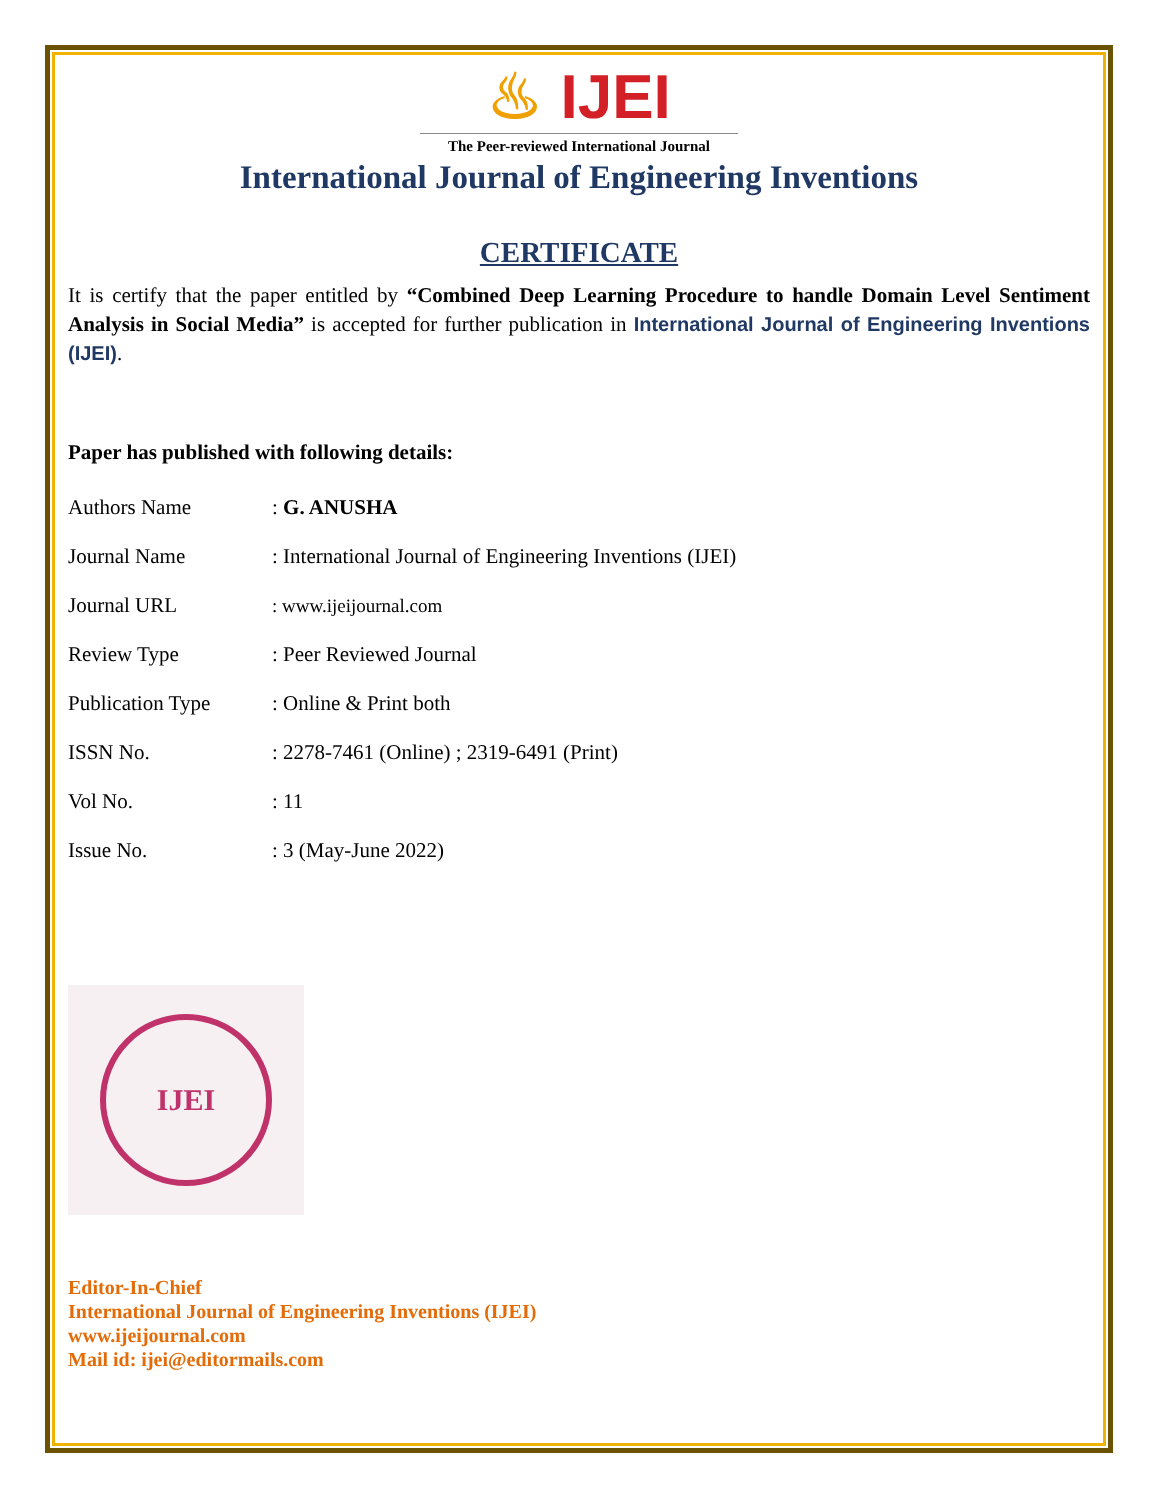♨ IJEI
The Peer-reviewed International Journal
International Journal of Engineering Inventions
CERTIFICATE
It is certify that the paper entitled by “Combined Deep Learning Procedure to handle Domain Level Sentiment Analysis in Social Media” is accepted for further publication in International Journal of Engineering Inventions (IJEI).
Paper has published with following details:
| Authors Name | : G. ANUSHA |
| Journal Name | : International Journal of Engineering Inventions (IJEI) |
| Journal URL | : www.ijeijournal.com |
| Review Type | : Peer Reviewed Journal |
| Publication Type | : Online & Print both |
| ISSN No. | : 2278-7461 (Online) ; 2319-6491 (Print) |
| Vol No. | : 11 |
| Issue No. | : 3 (May-June 2022) |
IJEI
Editor-In-Chief
International Journal of Engineering Inventions (IJEI)
www.ijeijournal.com
Mail id: ijei@editormails.com